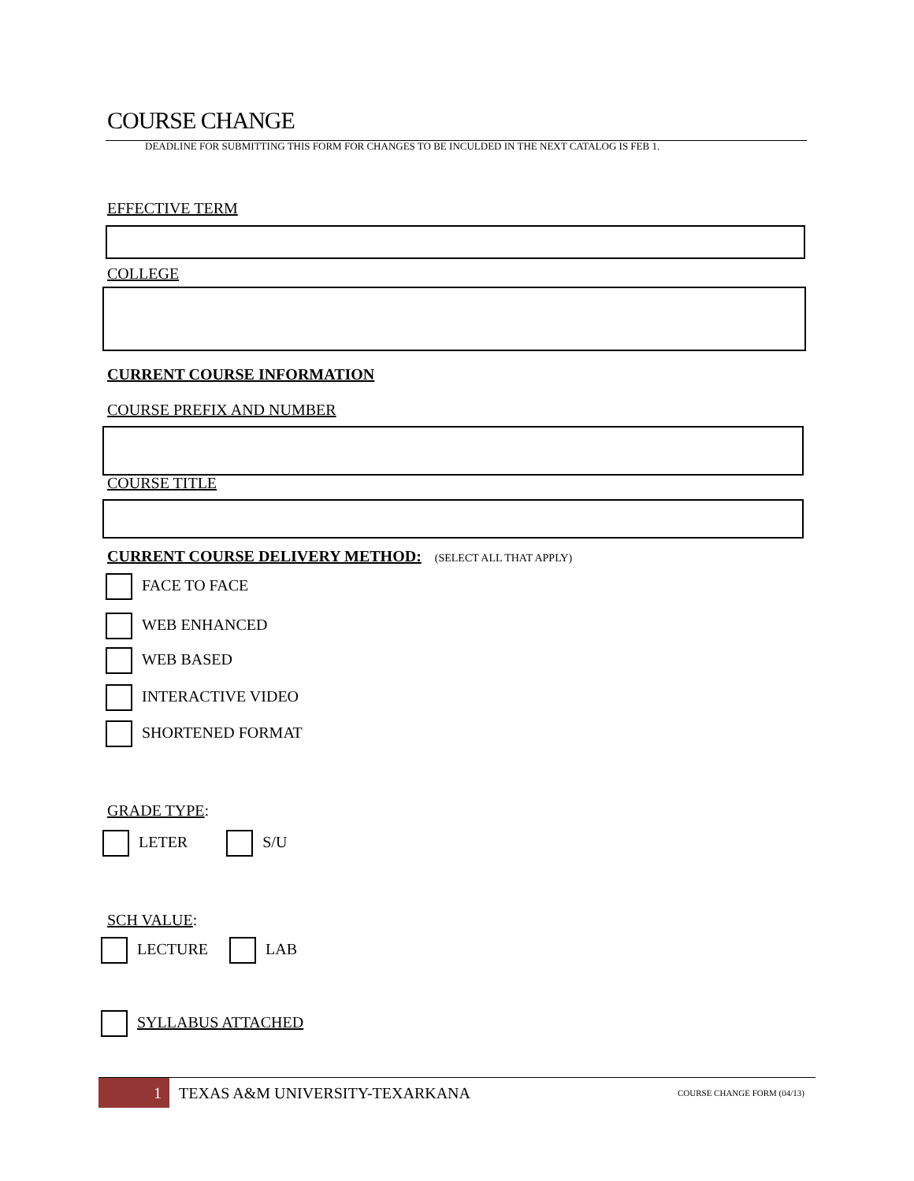COURSE CHANGE
DEADLINE FOR SUBMITTING THIS FORM FOR CHANGES TO BE INCULDED IN THE NEXT CATALOG IS FEB 1.
EFFECTIVE TERM
COLLEGE
CURRENT COURSE INFORMATION
COURSE PREFIX AND NUMBER
COURSE TITLE
CURRENT COURSE DELIVERY METHOD: (SELECT ALL THAT APPLY)
FACE TO FACE
WEB ENHANCED
WEB BASED
INTERACTIVE VIDEO
SHORTENED FORMAT
GRADE TYPE:
LETER S/U
SCH VALUE:
LECTURE LAB
SYLLABUS ATTACHED
1
TEXAS A&M UNIVERSITY-TEXARKANA
COURSE CHANGE FORM (04/13)